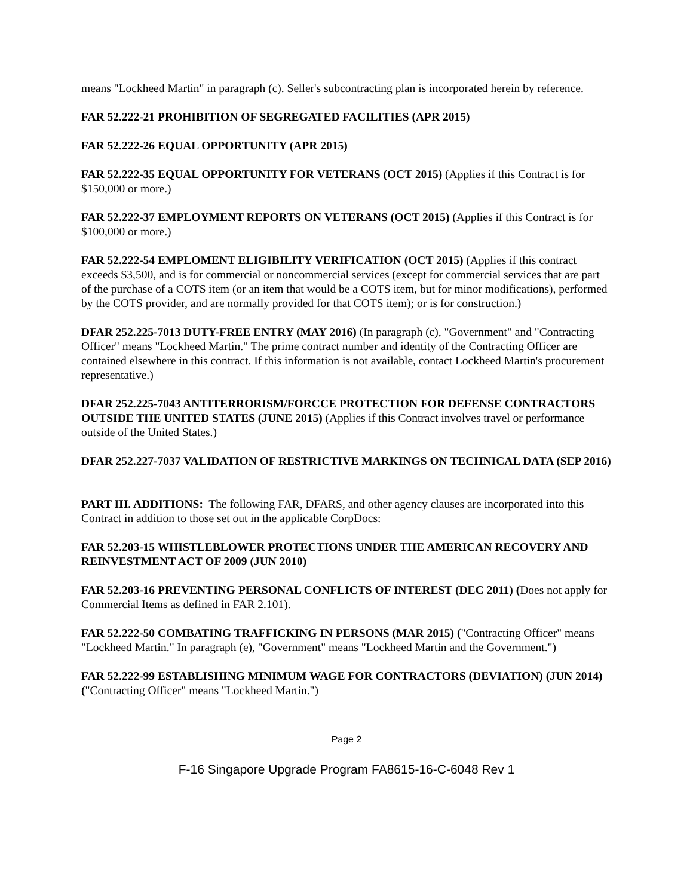means "Lockheed Martin" in paragraph (c). Seller's subcontracting plan is incorporated herein by reference.
FAR 52.222-21 PROHIBITION OF SEGREGATED FACILITIES (APR 2015)
FAR 52.222-26 EQUAL OPPORTUNITY (APR 2015)
FAR 52.222-35 EQUAL OPPORTUNITY FOR VETERANS (OCT 2015) (Applies if this Contract is for $150,000 or more.)
FAR 52.222-37 EMPLOYMENT REPORTS ON VETERANS (OCT 2015) (Applies if this Contract is for $100,000 or more.)
FAR 52.222-54 EMPLOMENT ELIGIBILITY VERIFICATION (OCT 2015) (Applies if this contract exceeds $3,500, and is for commercial or noncommercial services (except for commercial services that are part of the purchase of a COTS item (or an item that would be a COTS item, but for minor modifications), performed by the COTS provider, and are normally provided for that COTS item); or is for construction.)
DFAR 252.225-7013 DUTY-FREE ENTRY (MAY 2016) (In paragraph (c), "Government" and "Contracting Officer" means "Lockheed Martin." The prime contract number and identity of the Contracting Officer are contained elsewhere in this contract. If this information is not available, contact Lockheed Martin's procurement representative.)
DFAR 252.225-7043 ANTITERRORISM/FORCCE PROTECTION FOR DEFENSE CONTRACTORS OUTSIDE THE UNITED STATES (JUNE 2015) (Applies if this Contract involves travel or performance outside of the United States.)
DFAR 252.227-7037 VALIDATION OF RESTRICTIVE MARKINGS ON TECHNICAL DATA (SEP 2016)
PART III. ADDITIONS: The following FAR, DFARS, and other agency clauses are incorporated into this Contract in addition to those set out in the applicable CorpDocs:
FAR 52.203-15 WHISTLEBLOWER PROTECTIONS UNDER THE AMERICAN RECOVERY AND REINVESTMENT ACT OF 2009 (JUN 2010)
FAR 52.203-16 PREVENTING PERSONAL CONFLICTS OF INTEREST (DEC 2011) (Does not apply for Commercial Items as defined in FAR 2.101).
FAR 52.222-50 COMBATING TRAFFICKING IN PERSONS (MAR 2015) ("Contracting Officer" means "Lockheed Martin." In paragraph (e), "Government" means "Lockheed Martin and the Government.")
FAR 52.222-99 ESTABLISHING MINIMUM WAGE FOR CONTRACTORS (DEVIATION) (JUN 2014) ("Contracting Officer" means "Lockheed Martin.")
Page 2
F-16 Singapore Upgrade Program FA8615-16-C-6048 Rev 1